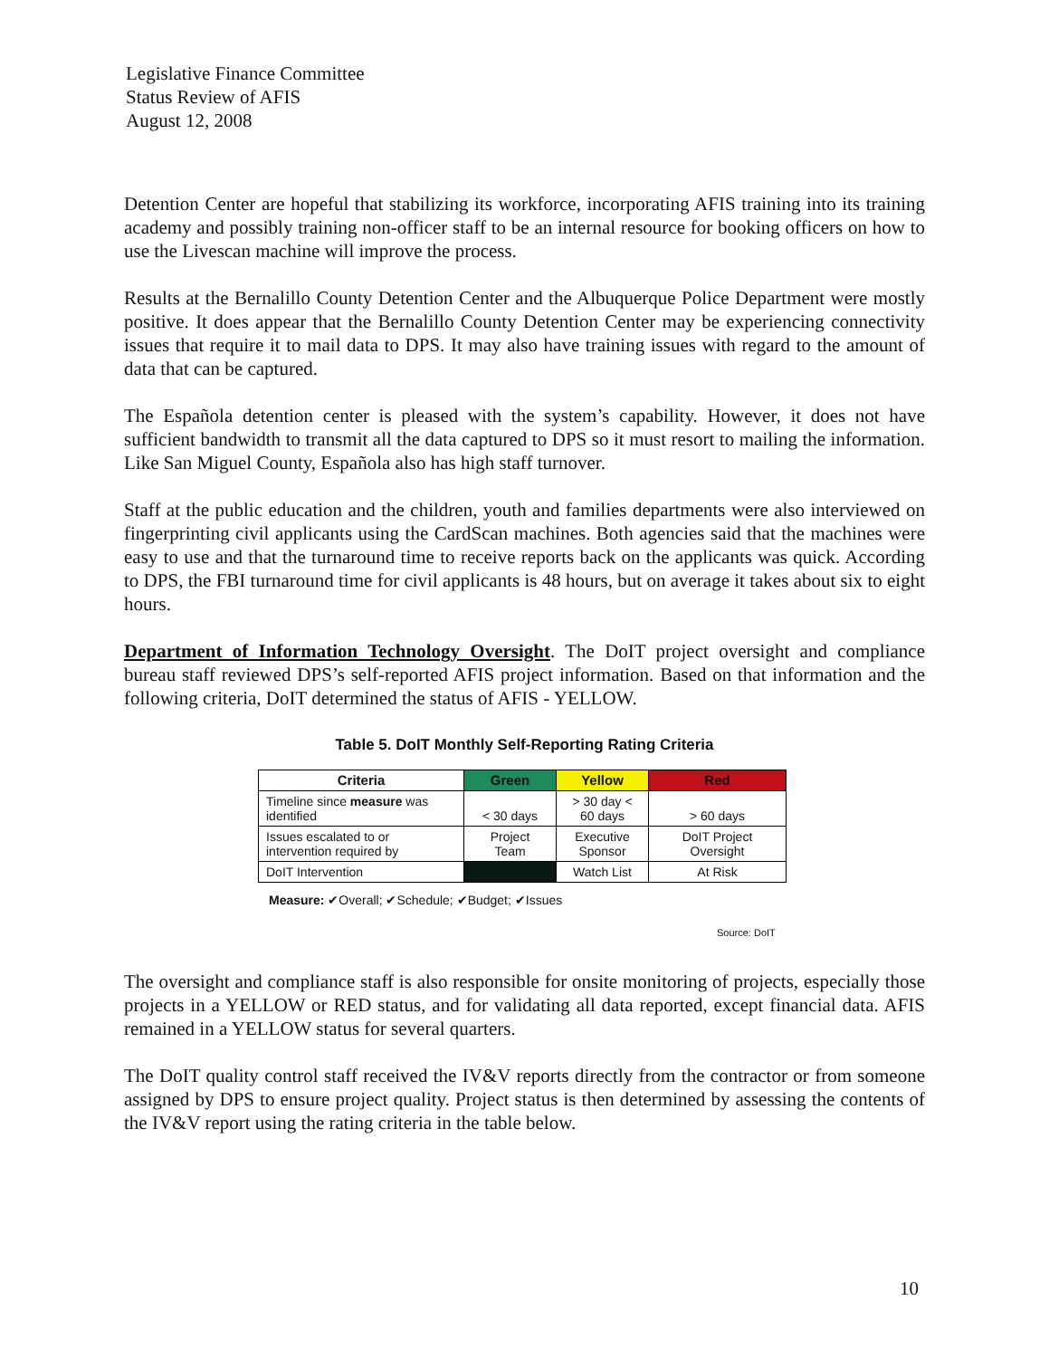Legislative Finance Committee
Status Review of AFIS
August 12, 2008
Detention Center are hopeful that stabilizing its workforce, incorporating AFIS training into its training academy and possibly training non-officer staff to be an internal resource for booking officers on how to use the Livescan machine will improve the process.
Results at the Bernalillo County Detention Center and the Albuquerque Police Department were mostly positive. It does appear that the Bernalillo County Detention Center may be experiencing connectivity issues that require it to mail data to DPS. It may also have training issues with regard to the amount of data that can be captured.
The Española detention center is pleased with the system’s capability. However, it does not have sufficient bandwidth to transmit all the data captured to DPS so it must resort to mailing the information. Like San Miguel County, Española also has high staff turnover.
Staff at the public education and the children, youth and families departments were also interviewed on fingerprinting civil applicants using the CardScan machines. Both agencies said that the machines were easy to use and that the turnaround time to receive reports back on the applicants was quick. According to DPS, the FBI turnaround time for civil applicants is 48 hours, but on average it takes about six to eight hours.
Department of Information Technology Oversight. The DoIT project oversight and compliance bureau staff reviewed DPS’s self-reported AFIS project information. Based on that information and the following criteria, DoIT determined the status of AFIS - YELLOW.
Table 5. DoIT Monthly Self-Reporting Rating Criteria
| Criteria | Green | Yellow | Red |
| --- | --- | --- | --- |
| Timeline since measure was identified | < 30 days | > 30 day < 60 days | > 60 days |
| Issues escalated to or intervention required by | Project Team | Executive Sponsor | DoIT Project Oversight |
| DoIT Intervention | | Watch List | At Risk |
Measure: ✔Overall; ✔Schedule; ✔Budget; ✔Issues
Source: DoIT
The oversight and compliance staff is also responsible for onsite monitoring of projects, especially those projects in a YELLOW or RED status, and for validating all data reported, except financial data. AFIS remained in a YELLOW status for several quarters.
The DoIT quality control staff received the IV&V reports directly from the contractor or from someone assigned by DPS to ensure project quality. Project status is then determined by assessing the contents of the IV&V report using the rating criteria in the table below.
10